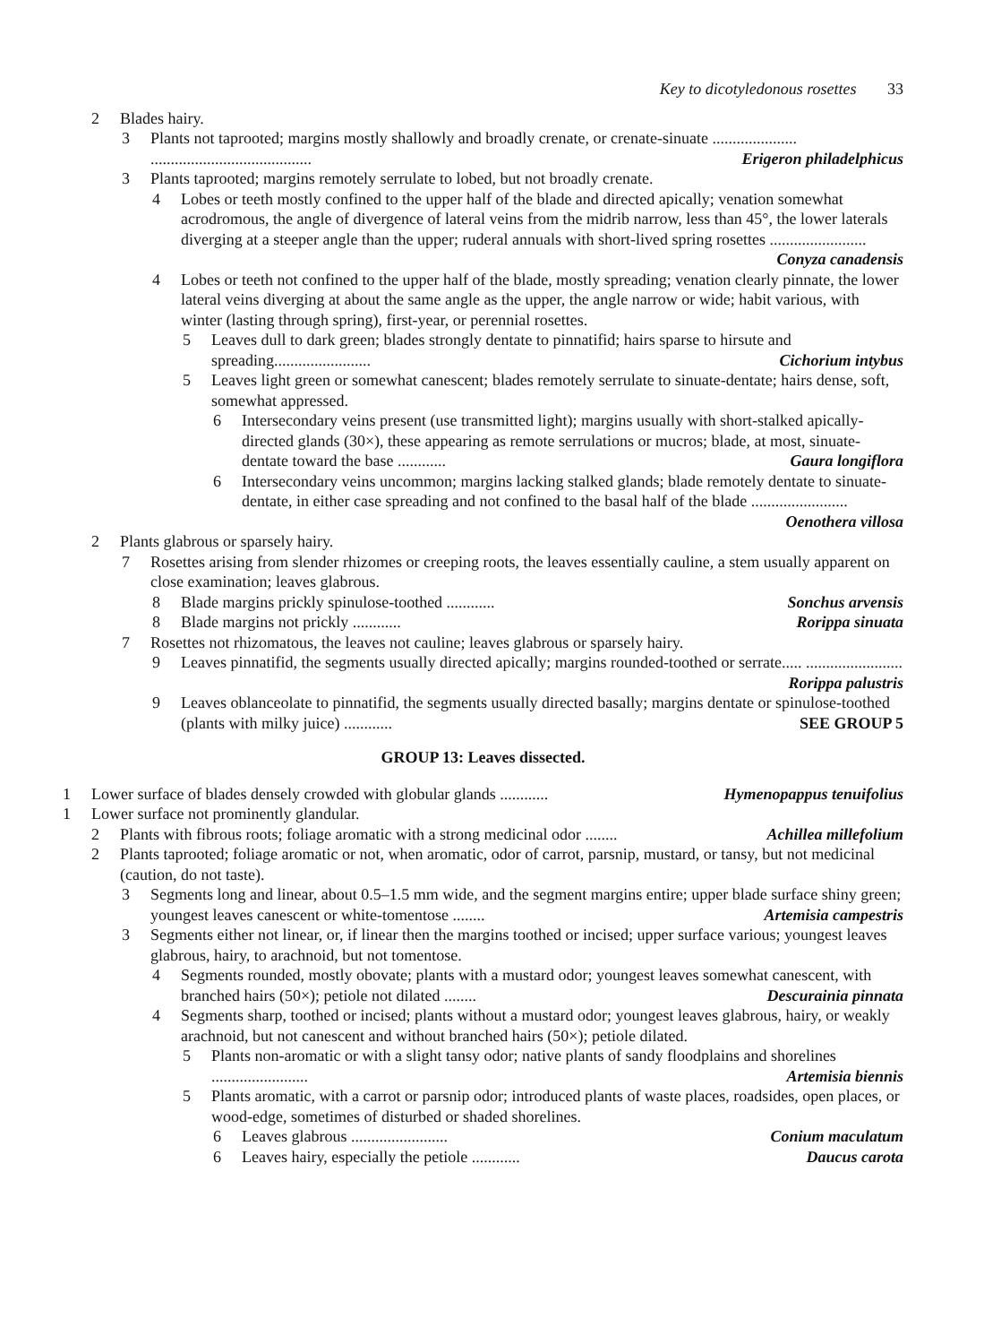Key to dicotyledonous rosettes 33
2 Blades hairy.
3 Plants not taprooted; margins mostly shallowly and broadly crenate, or crenate-sinuate ..................... ........................................ Erigeron philadelphicus
3 Plants taprooted; margins remotely serrulate to lobed, but not broadly crenate.
4 Lobes or teeth mostly confined to the upper half of the blade and directed apically; venation somewhat acrodromous, the angle of divergence of lateral veins from the midrib narrow, less than 45°, the lower laterals diverging at a steeper angle than the upper; ruderal annuals with short-lived spring rosettes ........................ Conyza canadensis
4 Lobes or teeth not confined to the upper half of the blade, mostly spreading; venation clearly pinnate, the lower lateral veins diverging at about the same angle as the upper, the angle narrow or wide; habit various, with winter (lasting through spring), first-year, or perennial rosettes.
5 Leaves dull to dark green; blades strongly dentate to pinnatifid; hairs sparse to hirsute and spreading........................ Cichorium intybus
5 Leaves light green or somewhat canescent; blades remotely serrulate to sinuate-dentate; hairs dense, soft, somewhat appressed.
6 Intersecondary veins present (use transmitted light); margins usually with short-stalked apically-directed glands (30×), these appearing as remote serrulations or mucros; blade, at most, sinuate-dentate toward the base ............ Gaura longiflora
6 Intersecondary veins uncommon; margins lacking stalked glands; blade remotely dentate to sinuate-dentate, in either case spreading and not confined to the basal half of the blade ........................ Oenothera villosa
2 Plants glabrous or sparsely hairy.
7 Rosettes arising from slender rhizomes or creeping roots, the leaves essentially cauline, a stem usually apparent on close examination; leaves glabrous.
8 Blade margins prickly spinulose-toothed ............ Sonchus arvensis
8 Blade margins not prickly ............ Rorippa sinuata
7 Rosettes not rhizomatous, the leaves not cauline; leaves glabrous or sparsely hairy.
9 Leaves pinnatifid, the segments usually directed apically; margins rounded-toothed or serrate..... ........................ Rorippa palustris
9 Leaves oblanceolate to pinnatifid, the segments usually directed basally; margins dentate or spinulose-toothed (plants with milky juice) ............ SEE GROUP 5
GROUP 13: Leaves dissected.
1 Lower surface of blades densely crowded with globular glands ............ Hymenopappus tenuifolius
1 Lower surface not prominently glandular.
2 Plants with fibrous roots; foliage aromatic with a strong medicinal odor ........ Achillea millefolium
2 Plants taprooted; foliage aromatic or not, when aromatic, odor of carrot, parsnip, mustard, or tansy, but not medicinal (caution, do not taste).
3 Segments long and linear, about 0.5–1.5 mm wide, and the segment margins entire; upper blade surface shiny green; youngest leaves canescent or white-tomentose ........ Artemisia campestris
3 Segments either not linear, or, if linear then the margins toothed or incised; upper surface various; youngest leaves glabrous, hairy, to arachnoid, but not tomentose.
4 Segments rounded, mostly obovate; plants with a mustard odor; youngest leaves somewhat canescent, with branched hairs (50×); petiole not dilated ........ Descurainia pinnata
4 Segments sharp, toothed or incised; plants without a mustard odor; youngest leaves glabrous, hairy, or weakly arachnoid, but not canescent and without branched hairs (50×); petiole dilated.
5 Plants non-aromatic or with a slight tansy odor; native plants of sandy floodplains and shorelines ........................ Artemisia biennis
5 Plants aromatic, with a carrot or parsnip odor; introduced plants of waste places, roadsides, open places, or wood-edge, sometimes of disturbed or shaded shorelines.
6 Leaves glabrous ........................ Conium maculatum
6 Leaves hairy, especially the petiole ............ Daucus carota